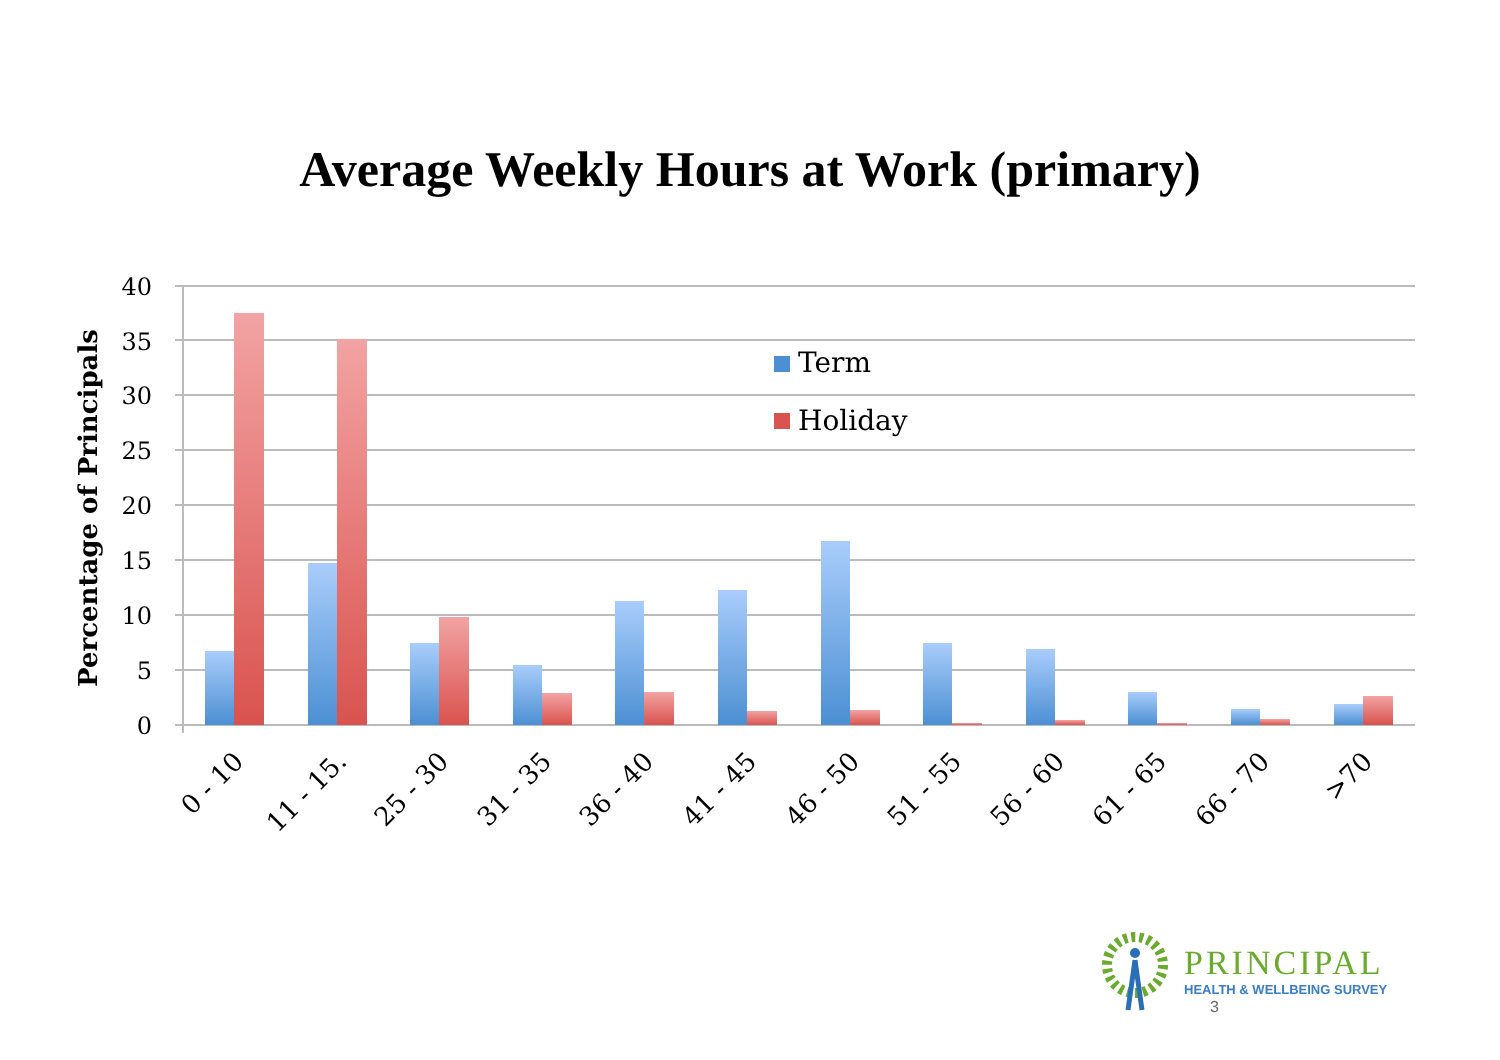Average Weekly Hours at Work (primary)
40
35
30
25
20
15
10
5
0
Percentage of Principals
Term
Holiday
0 - 10
11 - 15.
25 - 30
31 - 35
36 - 40
41 - 45
46 - 50
51 - 55
56 - 60
61 - 65
66 - 70
>70
PRINCIPAL
HEALTH & WELLBEING SURVEY
3